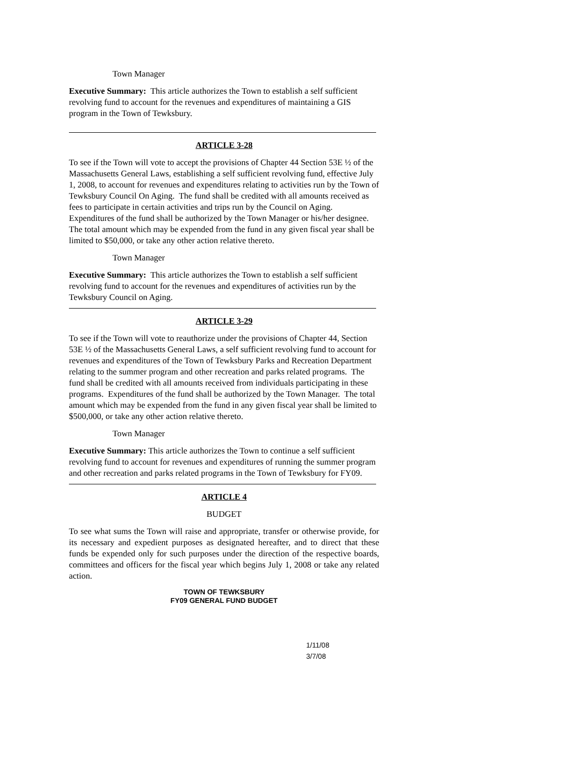Town Manager
Executive Summary: This article authorizes the Town to establish a self sufficient revolving fund to account for the revenues and expenditures of maintaining a GIS program in the Town of Tewksbury.
ARTICLE 3-28
To see if the Town will vote to accept the provisions of Chapter 44 Section 53E ½ of the Massachusetts General Laws, establishing a self sufficient revolving fund, effective July 1, 2008, to account for revenues and expenditures relating to activities run by the Town of Tewksbury Council On Aging. The fund shall be credited with all amounts received as fees to participate in certain activities and trips run by the Council on Aging. Expenditures of the fund shall be authorized by the Town Manager or his/her designee. The total amount which may be expended from the fund in any given fiscal year shall be limited to $50,000, or take any other action relative thereto.
Town Manager
Executive Summary: This article authorizes the Town to establish a self sufficient revolving fund to account for the revenues and expenditures of activities run by the Tewksbury Council on Aging.
ARTICLE 3-29
To see if the Town will vote to reauthorize under the provisions of Chapter 44, Section 53E ½ of the Massachusetts General Laws, a self sufficient revolving fund to account for revenues and expenditures of the Town of Tewksbury Parks and Recreation Department relating to the summer program and other recreation and parks related programs. The fund shall be credited with all amounts received from individuals participating in these programs. Expenditures of the fund shall be authorized by the Town Manager. The total amount which may be expended from the fund in any given fiscal year shall be limited to $500,000, or take any other action relative thereto.
Town Manager
Executive Summary: This article authorizes the Town to continue a self sufficient revolving fund to account for revenues and expenditures of running the summer program and other recreation and parks related programs in the Town of Tewksbury for FY09.
ARTICLE 4
BUDGET
To see what sums the Town will raise and appropriate, transfer or otherwise provide, for its necessary and expedient purposes as designated hereafter, and to direct that these funds be expended only for such purposes under the direction of the respective boards, committees and officers for the fiscal year which begins July 1, 2008 or take any related action.
TOWN OF TEWKSBURY
FY09 GENERAL FUND BUDGET
1/11/08 3/7/08